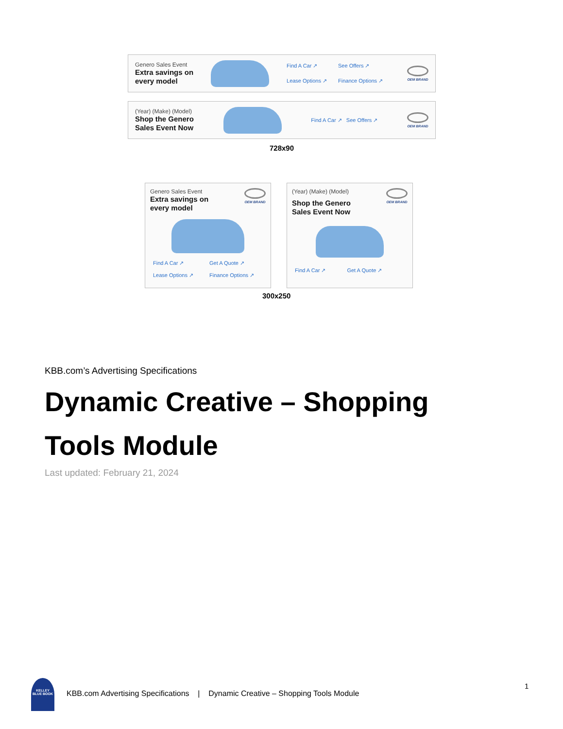Genero Sales Event
Extra savings on
every model
Find A Car ↗ See Offers ↗ Lease Options ↗ Finance Options ↗
OEM BRAND
(Year) (Make) (Model)
Shop the Genero
Sales Event Now
Find A Car ↗ See Offers ↗
OEM BRAND
728x90
Genero Sales Event
Extra savings on
every model
OEM BRAND
Find A Car ↗ Get A Quote ↗ Lease Options ↗ Finance Options ↗
(Year) (Make) (Model)
Shop the Genero
Sales Event Now
OEM BRAND
Find A Car ↗ Get A Quote ↗
300x250
KBB.com’s Advertising Specifications
Dynamic Creative – Shopping Tools Module
Last updated: February 21, 2024
KELLEY BLUE BOOK
KBB.com Advertising Specifications | Dynamic Creative – Shopping Tools Module
1